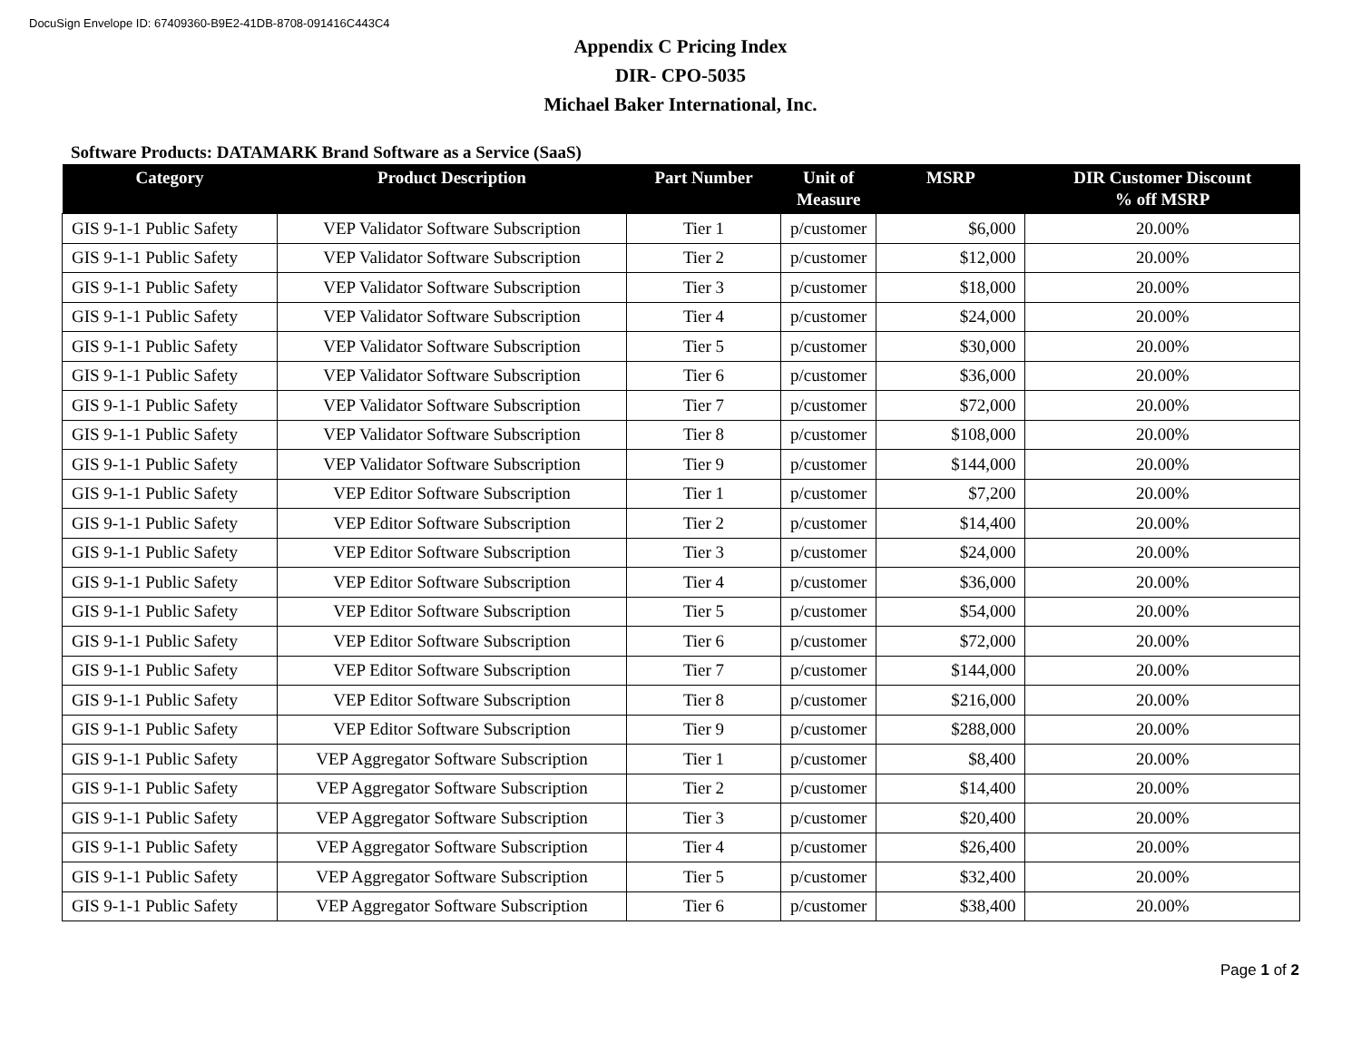DocuSign Envelope ID: 67409360-B9E2-41DB-8708-091416C443C4
Appendix C Pricing Index
DIR- CPO-5035
Michael Baker International, Inc.
Software Products: DATAMARK Brand Software as a Service (SaaS)
| Category | Product Description | Part Number | Unit of Measure | MSRP | DIR Customer Discount % off MSRP |
| --- | --- | --- | --- | --- | --- |
| GIS 9-1-1 Public Safety | VEP Validator Software Subscription | Tier 1 | p/customer | $6,000 | 20.00% |
| GIS 9-1-1 Public Safety | VEP Validator Software Subscription | Tier 2 | p/customer | $12,000 | 20.00% |
| GIS 9-1-1 Public Safety | VEP Validator Software Subscription | Tier 3 | p/customer | $18,000 | 20.00% |
| GIS 9-1-1 Public Safety | VEP Validator Software Subscription | Tier 4 | p/customer | $24,000 | 20.00% |
| GIS 9-1-1 Public Safety | VEP Validator Software Subscription | Tier 5 | p/customer | $30,000 | 20.00% |
| GIS 9-1-1 Public Safety | VEP Validator Software Subscription | Tier 6 | p/customer | $36,000 | 20.00% |
| GIS 9-1-1 Public Safety | VEP Validator Software Subscription | Tier 7 | p/customer | $72,000 | 20.00% |
| GIS 9-1-1 Public Safety | VEP Validator Software Subscription | Tier 8 | p/customer | $108,000 | 20.00% |
| GIS 9-1-1 Public Safety | VEP Validator Software Subscription | Tier 9 | p/customer | $144,000 | 20.00% |
| GIS 9-1-1 Public Safety | VEP Editor Software Subscription | Tier 1 | p/customer | $7,200 | 20.00% |
| GIS 9-1-1 Public Safety | VEP Editor Software Subscription | Tier 2 | p/customer | $14,400 | 20.00% |
| GIS 9-1-1 Public Safety | VEP Editor Software Subscription | Tier 3 | p/customer | $24,000 | 20.00% |
| GIS 9-1-1 Public Safety | VEP Editor Software Subscription | Tier 4 | p/customer | $36,000 | 20.00% |
| GIS 9-1-1 Public Safety | VEP Editor Software Subscription | Tier 5 | p/customer | $54,000 | 20.00% |
| GIS 9-1-1 Public Safety | VEP Editor Software Subscription | Tier 6 | p/customer | $72,000 | 20.00% |
| GIS 9-1-1 Public Safety | VEP Editor Software Subscription | Tier 7 | p/customer | $144,000 | 20.00% |
| GIS 9-1-1 Public Safety | VEP Editor Software Subscription | Tier 8 | p/customer | $216,000 | 20.00% |
| GIS 9-1-1 Public Safety | VEP Editor Software Subscription | Tier 9 | p/customer | $288,000 | 20.00% |
| GIS 9-1-1 Public Safety | VEP Aggregator Software Subscription | Tier 1 | p/customer | $8,400 | 20.00% |
| GIS 9-1-1 Public Safety | VEP Aggregator Software Subscription | Tier 2 | p/customer | $14,400 | 20.00% |
| GIS 9-1-1 Public Safety | VEP Aggregator Software Subscription | Tier 3 | p/customer | $20,400 | 20.00% |
| GIS 9-1-1 Public Safety | VEP Aggregator Software Subscription | Tier 4 | p/customer | $26,400 | 20.00% |
| GIS 9-1-1 Public Safety | VEP Aggregator Software Subscription | Tier 5 | p/customer | $32,400 | 20.00% |
| GIS 9-1-1 Public Safety | VEP Aggregator Software Subscription | Tier 6 | p/customer | $38,400 | 20.00% |
Page 1 of 2